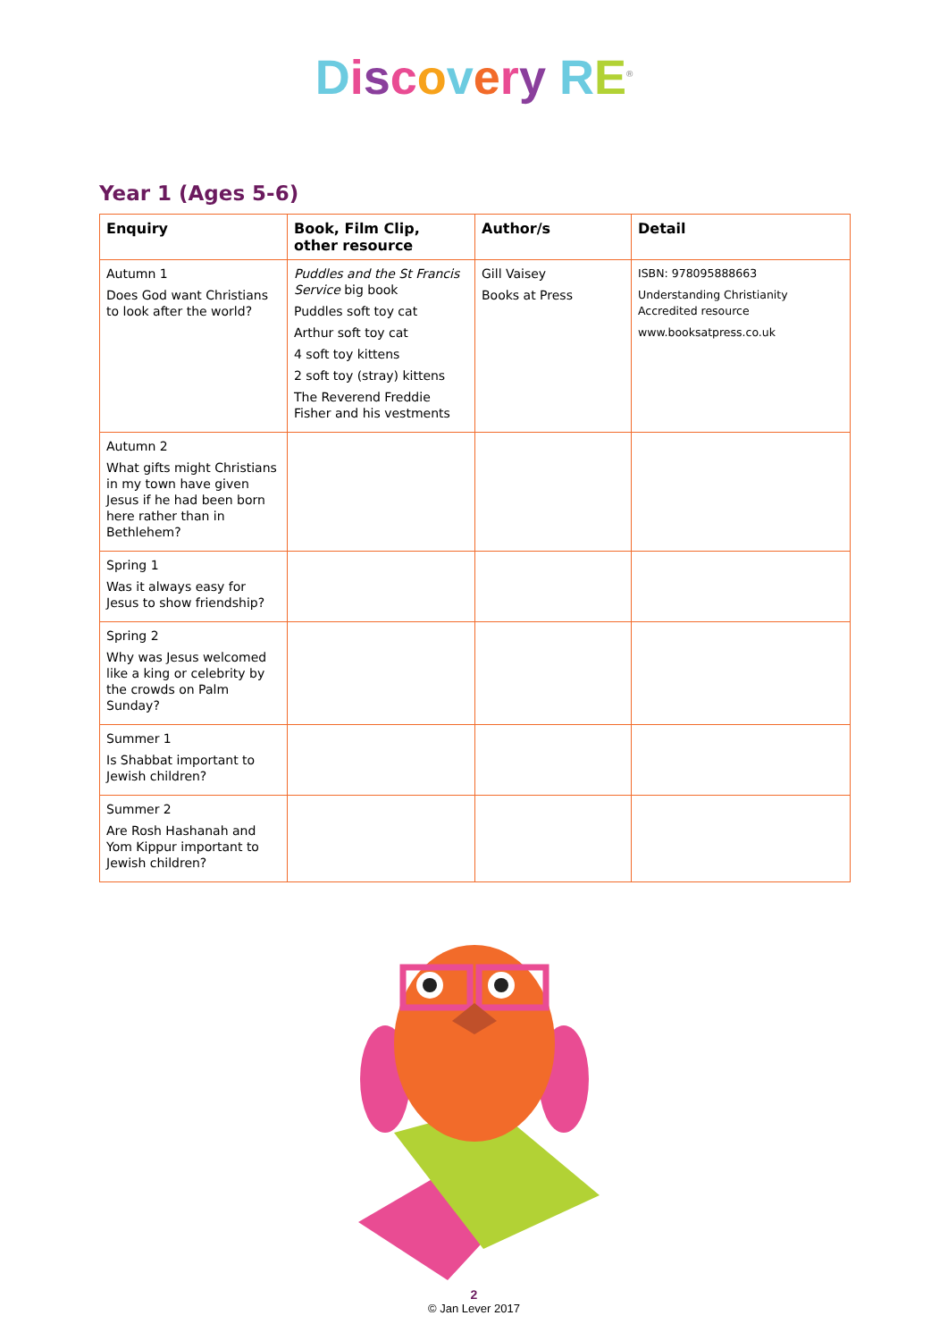Discovery RE<sup>®</sup>
Year 1 (Ages 5-6)
| Enquiry | Book, Film Clip, other resource | Author/s | Detail |
| --- | --- | --- | --- |
| Autumn 1 Does God want Christians to look after the world? | Puddles and the St Francis Service big book Puddles soft toy cat Arthur soft toy cat 4 soft toy kittens 2 soft toy (stray) kittens The Reverend Freddie Fisher and his vestments | Gill Vaisey Books at Press | ISBN: 978095888663 Understanding Christianity Accredited resource www.booksatpress.co.uk |
| Autumn 2 What gifts might Christians in my town have given Jesus if he had been born here rather than in Bethlehem? | | | |
| Spring 1 Was it always easy for Jesus to show friendship? | | | |
| Spring 2 Why was Jesus welcomed like a king or celebrity by the crowds on Palm Sunday? | | | |
| Summer 1 Is Shabbat important to Jewish children? | | | |
| Summer 2 Are Rosh Hashanah and Yom Kippur important to Jewish children? | | | |
2
© Jan Lever 2017